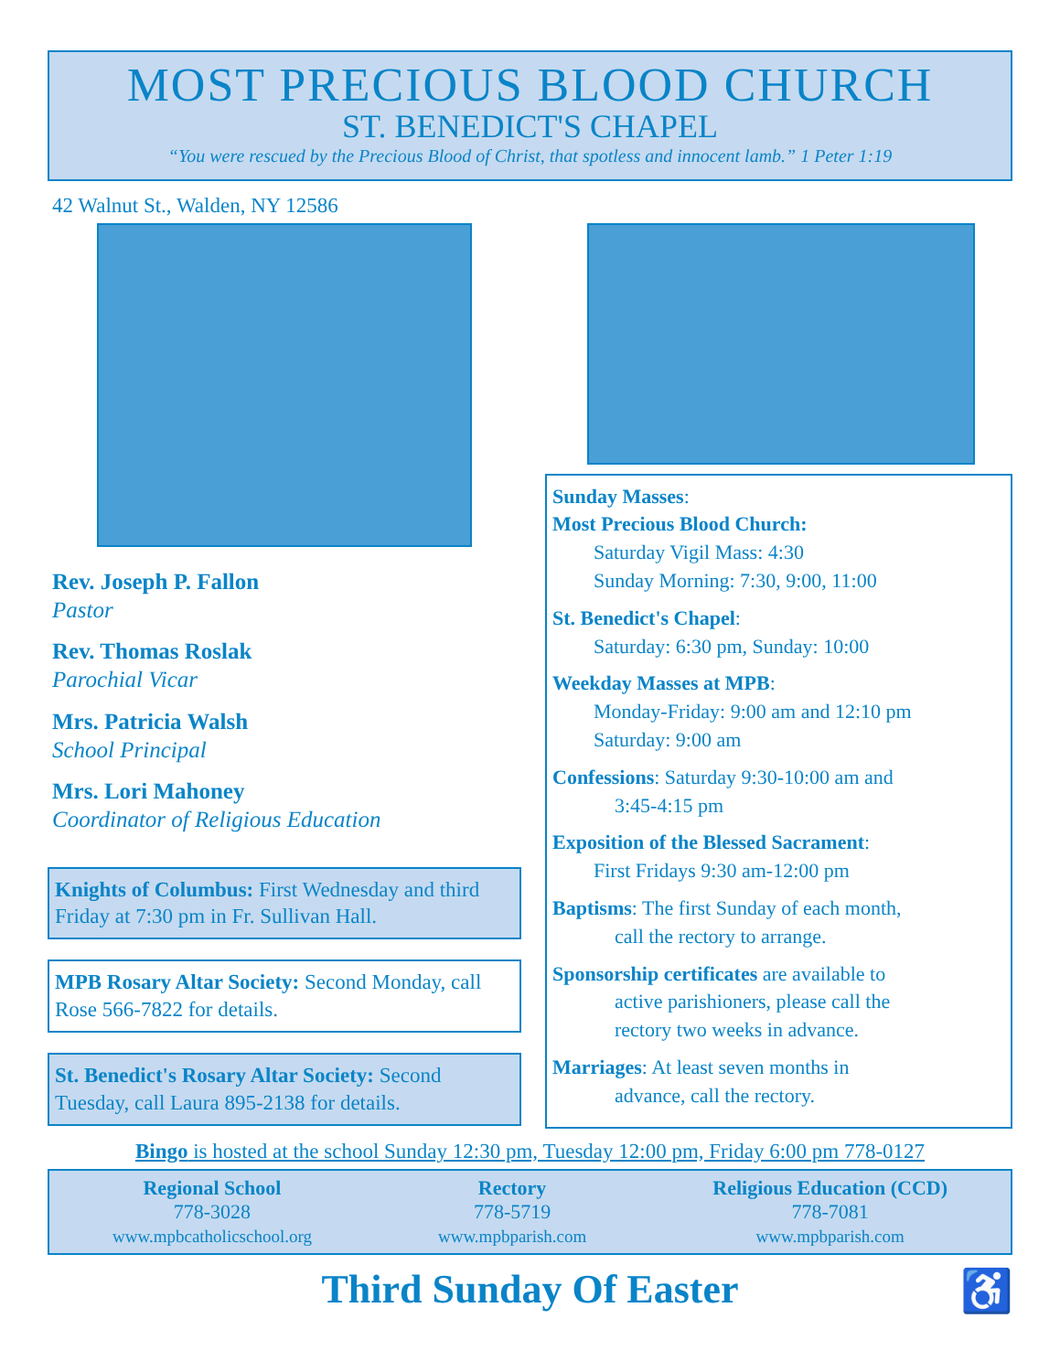MOST PRECIOUS BLOOD CHURCH
ST. BENEDICT'S CHAPEL
“You were rescued by the Precious Blood of Christ, that spotless and innocent lamb.” 1 Peter 1:19
42 Walnut St., Walden, NY 12586
Rev. Joseph P. Fallon
Pastor
Rev. Thomas Roslak
Parochial Vicar
Mrs. Patricia Walsh
School Principal
Mrs. Lori Mahoney
Coordinator of Religious Education
Knights of Columbus: First Wednesday and third Friday at 7:30 pm in Fr. Sullivan Hall.
MPB Rosary Altar Society: Second Monday, call Rose 566-7822 for details.
St. Benedict's Rosary Altar Society: Second Tuesday, call Laura 895-2138 for details.
Sunday Masses:
Most Precious Blood Church:
Saturday Vigil Mass: 4:30
Sunday Morning: 7:30, 9:00, 11:00
St. Benedict's Chapel:
Saturday: 6:30 pm, Sunday: 10:00
Weekday Masses at MPB:
Monday-Friday: 9:00 am and 12:10 pm
Saturday: 9:00 am
Confessions: Saturday 9:30-10:00 am and
3:45-4:15 pm
Exposition of the Blessed Sacrament:
First Fridays 9:30 am-12:00 pm
Baptisms: The first Sunday of each month,
call the rectory to arrange.
Sponsorship certificates are available to
active parishioners, please call the
rectory two weeks in advance.
Marriages: At least seven months in
advance, call the rectory.
Bingo is hosted at the school Sunday 12:30 pm, Tuesday 12:00 pm, Friday 6:00 pm 778-0127
Regional School
778-3028
www.mpbcatholicschool.org
Rectory
778-5719
www.mpbparish.com
Religious Education (CCD)
778-7081
www.mpbparish.com
Third Sunday Of Easter ♿